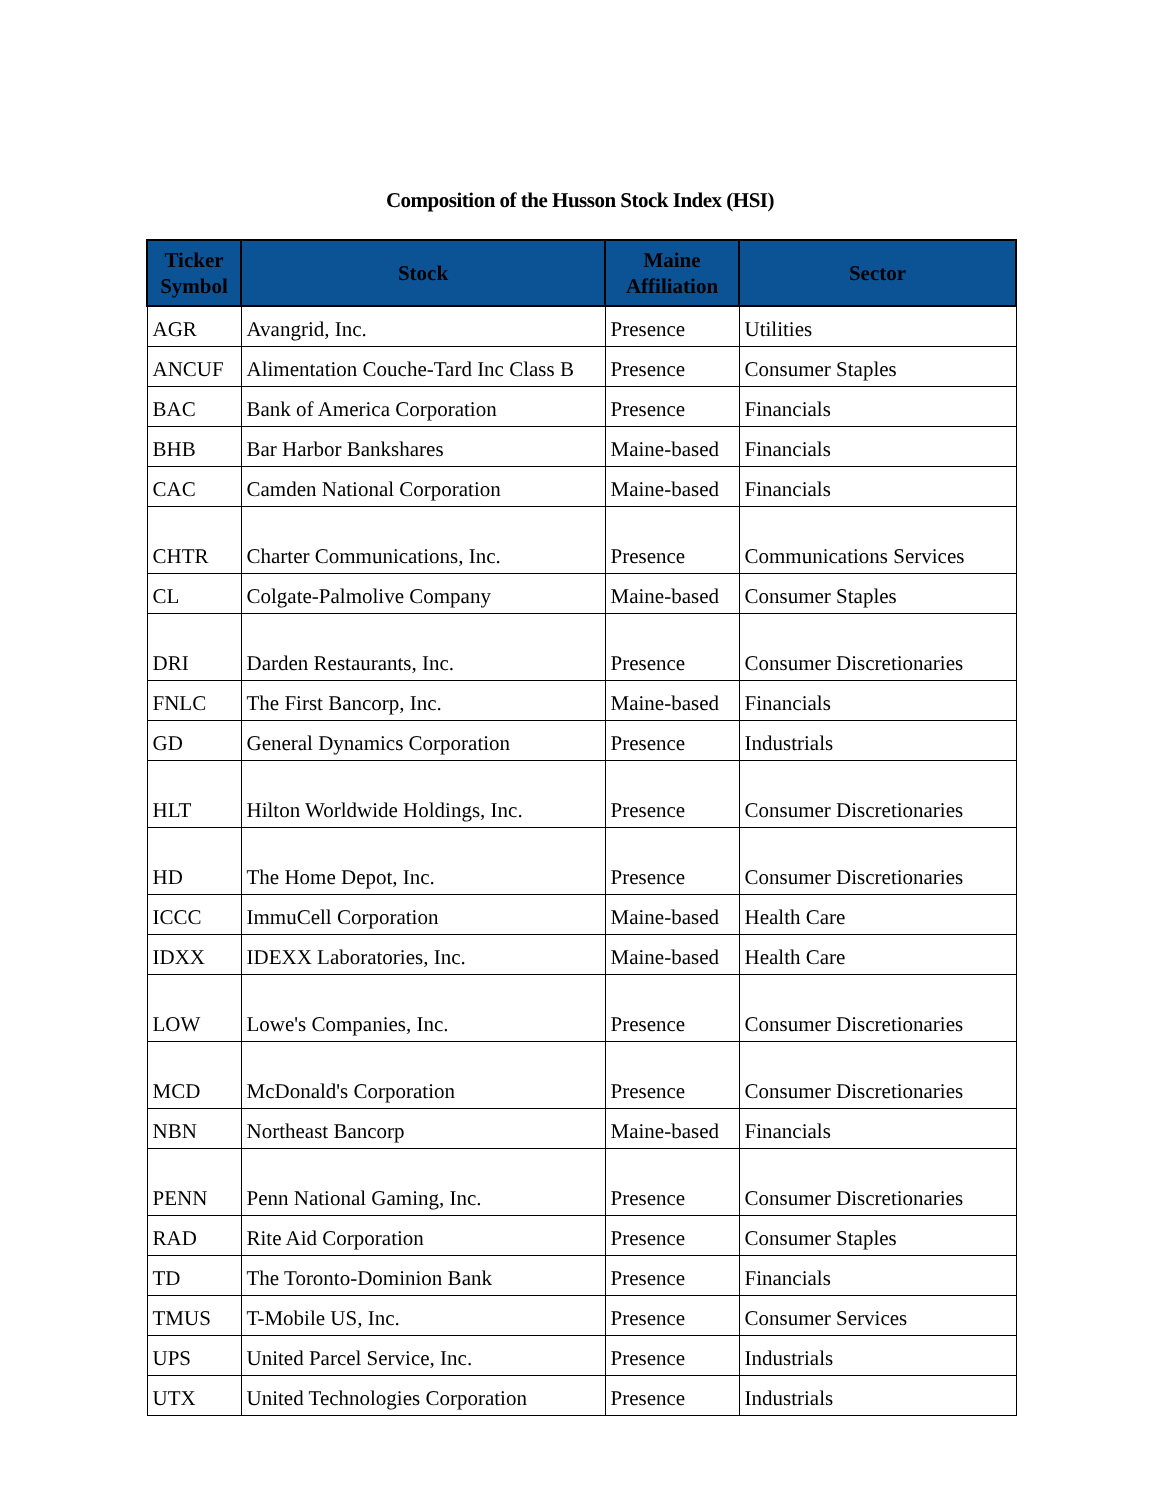Composition of the Husson Stock Index (HSI)
| Ticker Symbol | Stock | Maine Affiliation | Sector |
| --- | --- | --- | --- |
| AGR | Avangrid, Inc. | Presence | Utilities |
| ANCUF | Alimentation Couche-Tard Inc Class B | Presence | Consumer Staples |
| BAC | Bank of America Corporation | Presence | Financials |
| BHB | Bar Harbor Bankshares | Maine-based | Financials |
| CAC | Camden National Corporation | Maine-based | Financials |
| CHTR | Charter Communications, Inc. | Presence | Communications Services |
| CL | Colgate-Palmolive Company | Maine-based | Consumer Staples |
| DRI | Darden Restaurants, Inc. | Presence | Consumer Discretionaries |
| FNLC | The First Bancorp, Inc. | Maine-based | Financials |
| GD | General Dynamics Corporation | Presence | Industrials |
| HLT | Hilton Worldwide Holdings, Inc. | Presence | Consumer Discretionaries |
| HD | The Home Depot, Inc. | Presence | Consumer Discretionaries |
| ICCC | ImmuCell Corporation | Maine-based | Health Care |
| IDXX | IDEXX Laboratories, Inc. | Maine-based | Health Care |
| LOW | Lowe's Companies, Inc. | Presence | Consumer Discretionaries |
| MCD | McDonald's Corporation | Presence | Consumer Discretionaries |
| NBN | Northeast Bancorp | Maine-based | Financials |
| PENN | Penn National Gaming, Inc. | Presence | Consumer Discretionaries |
| RAD | Rite Aid Corporation | Presence | Consumer Staples |
| TD | The Toronto-Dominion Bank | Presence | Financials |
| TMUS | T-Mobile US, Inc. | Presence | Consumer Services |
| UPS | United Parcel Service, Inc. | Presence | Industrials |
| UTX | United Technologies Corporation | Presence | Industrials |